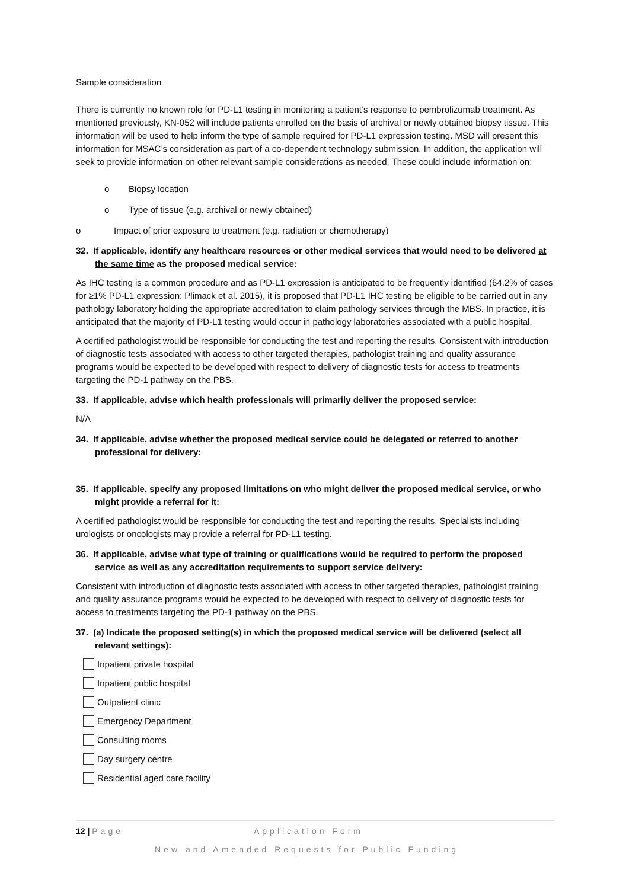Sample consideration
There is currently no known role for PD-L1 testing in monitoring a patient’s response to pembrolizumab treatment. As mentioned previously, KN-052 will include patients enrolled on the basis of archival or newly obtained biopsy tissue. This information will be used to help inform the type of sample required for PD-L1 expression testing. MSD will present this information for MSAC’s consideration as part of a co-dependent technology submission. In addition, the application will seek to provide information on other relevant sample considerations as needed. These could include information on:
o Biopsy location
o Type of tissue (e.g. archival or newly obtained)
o Impact of prior exposure to treatment (e.g. radiation or chemotherapy)
32. If applicable, identify any healthcare resources or other medical services that would need to be delivered at the same time as the proposed medical service:
As IHC testing is a common procedure and as PD-L1 expression is anticipated to be frequently identified (64.2% of cases for ≥1% PD-L1 expression: Plimack et al. 2015), it is proposed that PD-L1 IHC testing be eligible to be carried out in any pathology laboratory holding the appropriate accreditation to claim pathology services through the MBS. In practice, it is anticipated that the majority of PD-L1 testing would occur in pathology laboratories associated with a public hospital.
A certified pathologist would be responsible for conducting the test and reporting the results. Consistent with introduction of diagnostic tests associated with access to other targeted therapies, pathologist training and quality assurance programs would be expected to be developed with respect to delivery of diagnostic tests for access to treatments targeting the PD-1 pathway on the PBS.
33. If applicable, advise which health professionals will primarily deliver the proposed service:
N/A
34. If applicable, advise whether the proposed medical service could be delegated or referred to another professional for delivery:
35. If applicable, specify any proposed limitations on who might deliver the proposed medical service, or who might provide a referral for it:
A certified pathologist would be responsible for conducting the test and reporting the results. Specialists including urologists or oncologists may provide a referral for PD-L1 testing.
36. If applicable, advise what type of training or qualifications would be required to perform the proposed service as well as any accreditation requirements to support service delivery:
Consistent with introduction of diagnostic tests associated with access to other targeted therapies, pathologist training and quality assurance programs would be expected to be developed with respect to delivery of diagnostic tests for access to treatments targeting the PD-1 pathway on the PBS.
37. (a) Indicate the proposed setting(s) in which the proposed medical service will be delivered (select all relevant settings):
Inpatient private hospital
Inpatient public hospital
Outpatient clinic
Emergency Department
Consulting rooms
Day surgery centre
Residential aged care facility
12 | Page Application Form
New and Amended Requests for Public Funding